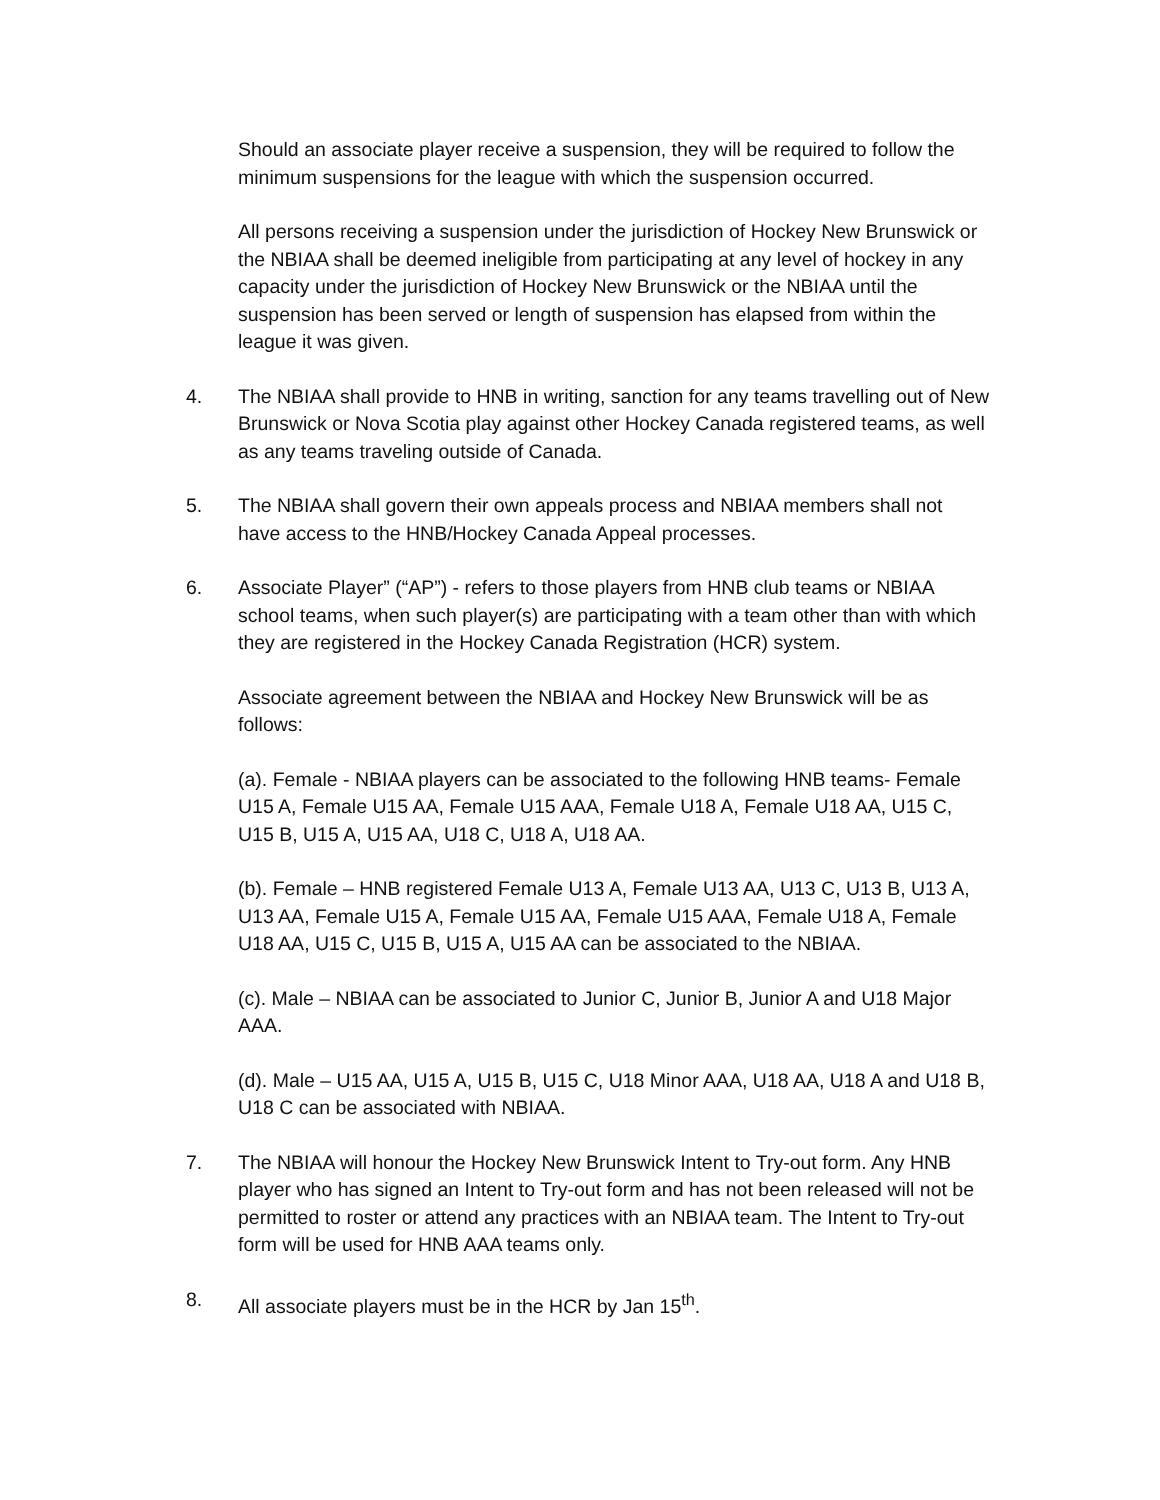Should an associate player receive a suspension, they will be required to follow the minimum suspensions for the league with which the suspension occurred.
All persons receiving a suspension under the jurisdiction of Hockey New Brunswick or the NBIAA shall be deemed ineligible from participating at any level of hockey in any capacity under the jurisdiction of Hockey New Brunswick or the NBIAA until the suspension has been served or length of suspension has elapsed from within the league it was given.
4. The NBIAA shall provide to HNB in writing, sanction for any teams travelling out of New Brunswick or Nova Scotia play against other Hockey Canada registered teams, as well as any teams traveling outside of Canada.
5. The NBIAA shall govern their own appeals process and NBIAA members shall not have access to the HNB/Hockey Canada Appeal processes.
6. Associate Player” (“AP”) - refers to those players from HNB club teams or NBIAA school teams, when such player(s) are participating with a team other than with which they are registered in the Hockey Canada Registration (HCR) system.
Associate agreement between the NBIAA and Hockey New Brunswick will be as follows:
(a). Female - NBIAA players can be associated to the following HNB teams- Female U15 A, Female U15 AA, Female U15 AAA, Female U18 A, Female U18 AA, U15 C, U15 B, U15 A, U15 AA, U18 C, U18 A, U18 AA.
(b). Female – HNB registered Female U13 A, Female U13 AA, U13 C, U13 B, U13 A, U13 AA, Female U15 A, Female U15 AA, Female U15 AAA, Female U18 A, Female U18 AA, U15 C, U15 B, U15 A, U15 AA can be associated to the NBIAA.
(c). Male – NBIAA can be associated to Junior C, Junior B, Junior A and U18 Major AAA.
(d). Male – U15 AA, U15 A, U15 B, U15 C, U18 Minor AAA, U18 AA, U18 A and U18 B, U18 C can be associated with NBIAA.
7. The NBIAA will honour the Hockey New Brunswick Intent to Try-out form. Any HNB player who has signed an Intent to Try-out form and has not been released will not be permitted to roster or attend any practices with an NBIAA team. The Intent to Try-out form will be used for HNB AAA teams only.
8. All associate players must be in the HCR by Jan 15<sup>th</sup>.